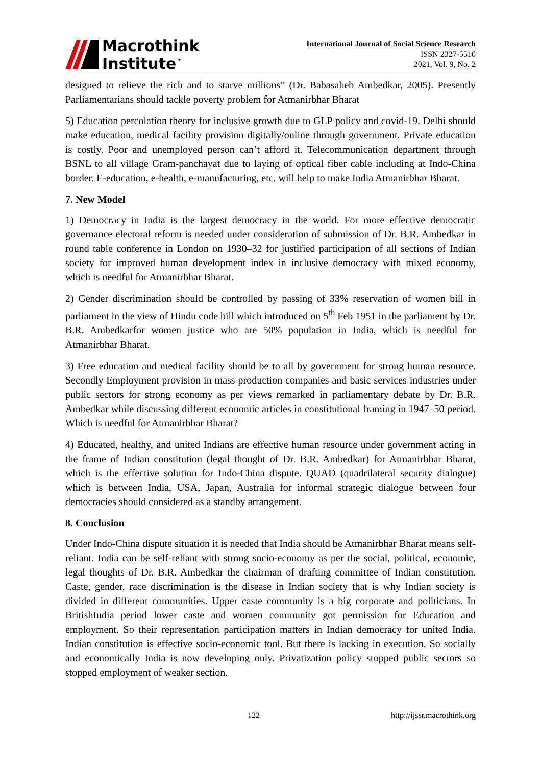Macrothink
Institute<sup>™</sup>
International Journal of Social Science Research
ISSN 2327-5510
2021, Vol. 9, No. 2
designed to relieve the rich and to starve millions” (Dr. Babasaheb Ambedkar, 2005). Presently Parliamentarians should tackle poverty problem for Atmanirbhar Bharat
5) Education percolation theory for inclusive growth due to GLP policy and covid-19. Delhi should make education, medical facility provision digitally/online through government. Private education is costly. Poor and unemployed person can’t afford it. Telecommunication department through BSNL to all village Gram-panchayat due to laying of optical fiber cable including at Indo-China border. E-education, e-health, e-manufacturing, etc. will help to make India Atmanirbhar Bharat.
7. New Model
1) Democracy in India is the largest democracy in the world. For more effective democratic governance electoral reform is needed under consideration of submission of Dr. B.R. Ambedkar in round table conference in London on 1930–32 for justified participation of all sections of Indian society for improved human development index in inclusive democracy with mixed economy, which is needful for Atmanirbhar Bharat.
2) Gender discrimination should be controlled by passing of 33% reservation of women bill in parliament in the view of Hindu code bill which introduced on 5<sup>th</sup> Feb 1951 in the parliament by Dr. B.R. Ambedkarfor women justice who are 50% population in India, which is needful for Atmanirbhar Bharat.
3) Free education and medical facility should be to all by government for strong human resource. Secondly Employment provision in mass production companies and basic services industries under public sectors for strong economy as per views remarked in parliamentary debate by Dr. B.R. Ambedkar while discussing different economic articles in constitutional framing in 1947–50 period. Which is needful for Atmanirbhar Bharat?
4) Educated, healthy, and united Indians are effective human resource under government acting in the frame of Indian constitution (legal thought of Dr. B.R. Ambedkar) for Atmanirbhar Bharat, which is the effective solution for Indo-China dispute. QUAD (quadrilateral security dialogue) which is between India, USA, Japan, Australia for informal strategic dialogue between four democracies should considered as a standby arrangement.
8. Conclusion
Under Indo-China dispute situation it is needed that India should be Atmanirbhar Bharat means self-reliant. India can be self-reliant with strong socio-economy as per the social, political, economic, legal thoughts of Dr. B.R. Ambedkar the chairman of drafting committee of Indian constitution. Caste, gender, race discrimination is the disease in Indian society that is why Indian society is divided in different communities. Upper caste community is a big corporate and politicians. In BritishIndia period lower caste and women community got permission for Education and employment. So their representation participation matters in Indian democracy for united India. Indian constitution is effective socio-economic tool. But there is lacking in execution. So socially and economically India is now developing only. Privatization policy stopped public sectors so stopped employment of weaker section.
122 http://ijssr.macrothink.org